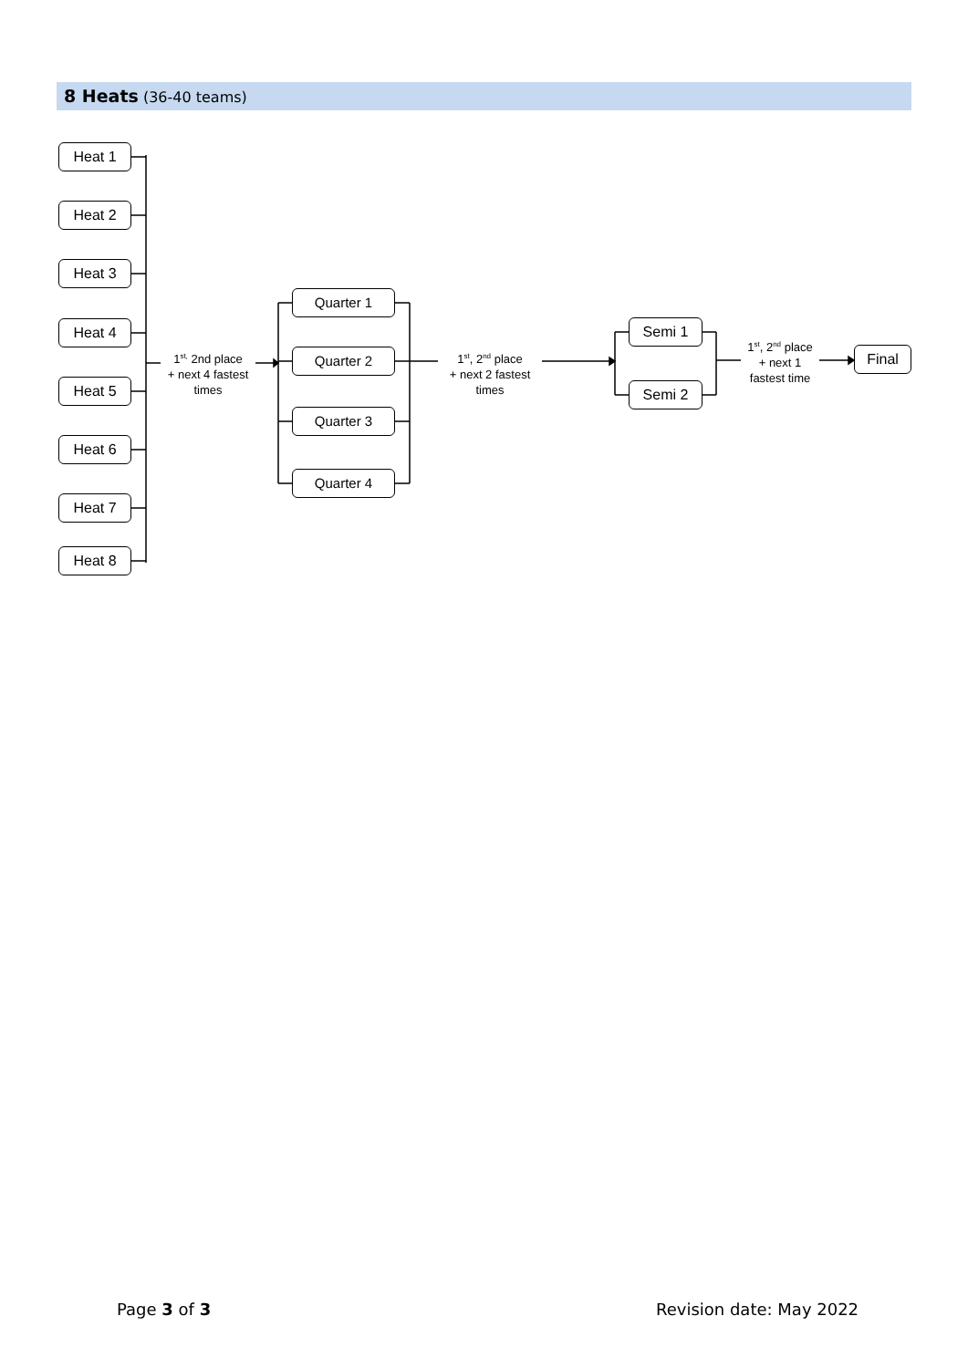8 Heats (36-40 teams)
Heat 1
Heat 2
Heat 3
Heat 4
Heat 5
Heat 6
Heat 7
Heat 8
1<sup>st,</sup> 2nd place
+ next 4 fastest
times
Quarter 1
Quarter 2
Quarter 3
Quarter 4
1<sup>st</sup>, 2<sup>nd</sup> place
+ next 2 fastest
times
Semi 1
Semi 2
1<sup>st</sup>, 2<sup>nd</sup> place
+ next 1
fastest time
Final
Page 3 of 3 Revision date: May 2022